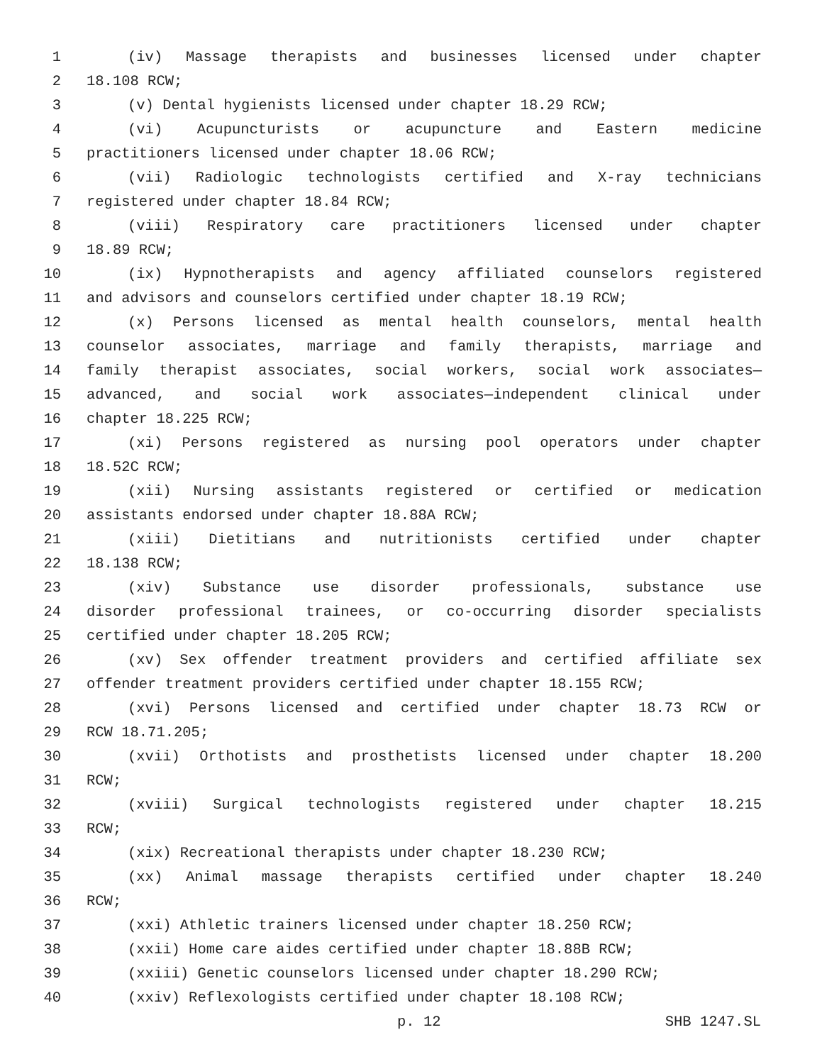1 (iv) Massage therapists and businesses licensed under chapter
2 18.108 RCW;
3 (v) Dental hygienists licensed under chapter 18.29 RCW;
4 (vi) Acupuncturists or acupuncture and Eastern medicine
5 practitioners licensed under chapter 18.06 RCW;
6 (vii) Radiologic technologists certified and X-ray technicians
7 registered under chapter 18.84 RCW;
8 (viii) Respiratory care practitioners licensed under chapter
9 18.89 RCW;
10 (ix) Hypnotherapists and agency affiliated counselors registered
11 and advisors and counselors certified under chapter 18.19 RCW;
12 (x) Persons licensed as mental health counselors, mental health
13 counselor associates, marriage and family therapists, marriage and
14 family therapist associates, social workers, social work associates—
15 advanced, and social work associates—independent clinical under
16 chapter 18.225 RCW;
17 (xi) Persons registered as nursing pool operators under chapter
18 18.52C RCW;
19 (xii) Nursing assistants registered or certified or medication
20 assistants endorsed under chapter 18.88A RCW;
21 (xiii) Dietitians and nutritionists certified under chapter
22 18.138 RCW;
23 (xiv) Substance use disorder professionals, substance use
24 disorder professional trainees, or co-occurring disorder specialists
25 certified under chapter 18.205 RCW;
26 (xv) Sex offender treatment providers and certified affiliate sex
27 offender treatment providers certified under chapter 18.155 RCW;
28 (xvi) Persons licensed and certified under chapter 18.73 RCW or
29 RCW 18.71.205;
30 (xvii) Orthotists and prosthetists licensed under chapter 18.200
31 RCW;
32 (xviii) Surgical technologists registered under chapter 18.215
33 RCW;
34 (xix) Recreational therapists under chapter 18.230 RCW;
35 (xx) Animal massage therapists certified under chapter 18.240
36 RCW;
37 (xxi) Athletic trainers licensed under chapter 18.250 RCW;
38 (xxii) Home care aides certified under chapter 18.88B RCW;
39 (xxiii) Genetic counselors licensed under chapter 18.290 RCW;
40 (xxiv) Reflexologists certified under chapter 18.108 RCW;
p. 12 SHB 1247.SL